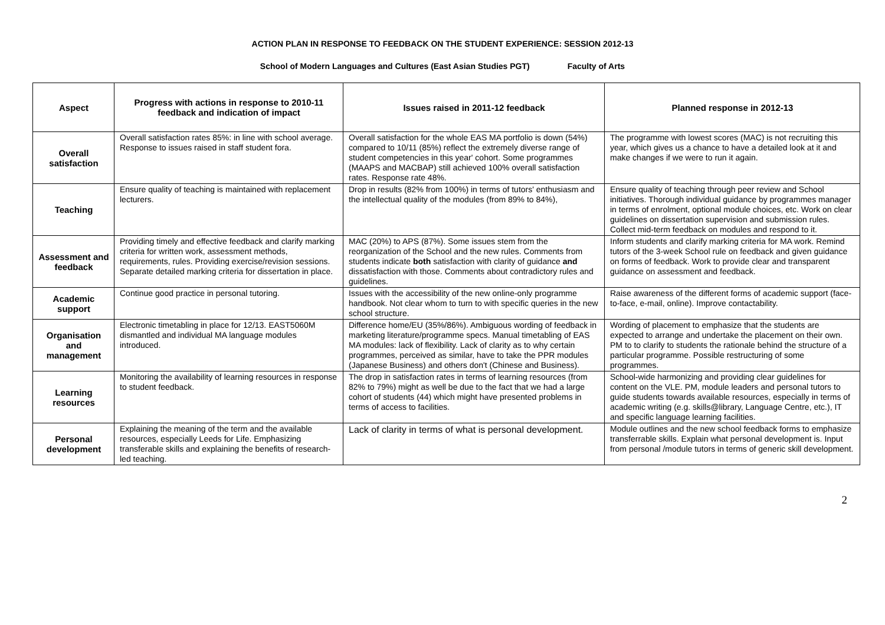ACTION PLAN IN RESPONSE TO FEEDBACK ON THE STUDENT EXPERIENCE: SESSION 2012-13
School of Modern Languages and Cultures (East Asian Studies PGT) Faculty of Arts
| Aspect | Progress with actions in response to 2010-11 feedback and indication of impact | Issues raised in 2011-12 feedback | Planned response in 2012-13 |
| --- | --- | --- | --- |
| Overall satisfaction | Overall satisfaction rates 85%: in line with school average. Response to issues raised in staff student fora. | Overall satisfaction for the whole EAS MA portfolio is down (54%) compared to 10/11 (85%) reflect the extremely diverse range of student competencies in this year' cohort. Some programmes (MAAPS and MACBAP) still achieved 100% overall satisfaction rates. Response rate 48%. | The programme with lowest scores (MAC) is not recruiting this year, which gives us a chance to have a detailed look at it and make changes if we were to run it again. |
| Teaching | Ensure quality of teaching is maintained with replacement lecturers. | Drop in results (82% from 100%) in terms of tutors' enthusiasm and the intellectual quality of the modules (from 89% to 84%), | Ensure quality of teaching through peer review and School initiatives. Thorough individual guidance by programmes manager in terms of enrolment, optional module choices, etc. Work on clear guidelines on dissertation supervision and submission rules. Collect mid-term feedback on modules and respond to it. |
| Assessment and feedback | Providing timely and effective feedback and clarify marking criteria for written work, assessment methods, requirements, rules. Providing exercise/revision sessions. Separate detailed marking criteria for dissertation in place. | MAC (20%) to APS (87%). Some issues stem from the reorganization of the School and the new rules. Comments from students indicate both satisfaction with clarity of guidance and dissatisfaction with those. Comments about contradictory rules and guidelines. | Inform students and clarify marking criteria for MA work. Remind tutors of the 3-week School rule on feedback and given guidance on forms of feedback. Work to provide clear and transparent guidance on assessment and feedback. |
| Academic support | Continue good practice in personal tutoring. | Issues with the accessibility of the new online-only programme handbook. Not clear whom to turn to with specific queries in the new school structure. | Raise awareness of the different forms of academic support (face-to-face, e-mail, online). Improve contactability. |
| Organisation and management | Electronic timetabling in place for 12/13. EAST5060M dismantled and individual MA language modules introduced. | Difference home/EU (35%/86%). Ambiguous wording of feedback in marketing literature/programme specs. Manual timetabling of EAS MA modules: lack of flexibility. Lack of clarity as to why certain programmes, perceived as similar, have to take the PPR modules (Japanese Business) and others don't (Chinese and Business). | Wording of placement to emphasize that the students are expected to arrange and undertake the placement on their own. PM to to clarify to students the rationale behind the structure of a particular programme. Possible restructuring of some programmes. |
| Learning resources | Monitoring the availability of learning resources in response to student feedback. | The drop in satisfaction rates in terms of learning resources (from 82% to 79%) might as well be due to the fact that we had a large cohort of students (44) which might have presented problems in terms of access to facilities. | School-wide harmonizing and providing clear guidelines for content on the VLE. PM, module leaders and personal tutors to guide students towards available resources, especially in terms of academic writing (e.g. skills@library, Language Centre, etc.), IT and specific language learning facilities. |
| Personal development | Explaining the meaning of the term and the available resources, especially Leeds for Life. Emphasizing transferable skills and explaining the benefits of research-led teaching. | Lack of clarity in terms of what is personal development. | Module outlines and the new school feedback forms to emphasize transferrable skills. Explain what personal development is. Input from personal /module tutors in terms of generic skill development. |
2